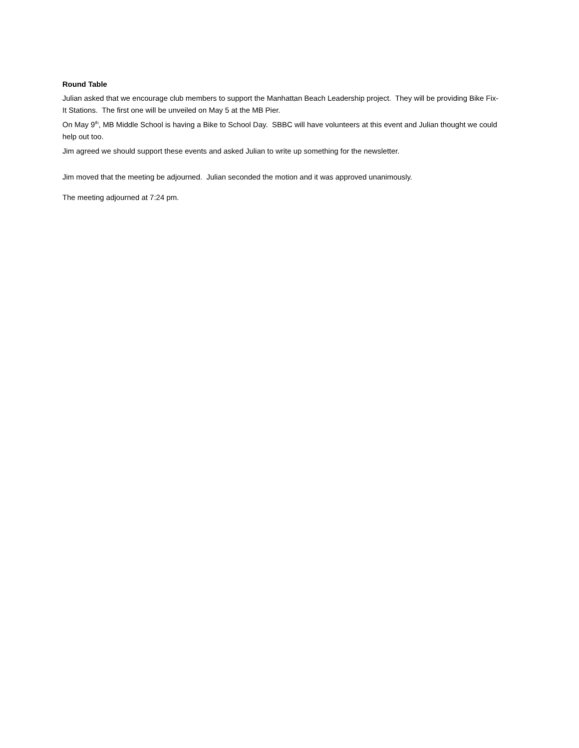Round Table
Julian asked that we encourage club members to support the Manhattan Beach Leadership project. They will be providing Bike Fix-It Stations. The first one will be unveiled on May 5 at the MB Pier.
On May 9<sup>th</sup>, MB Middle School is having a Bike to School Day. SBBC will have volunteers at this event and Julian thought we could help out too.
Jim agreed we should support these events and asked Julian to write up something for the newsletter.
Jim moved that the meeting be adjourned. Julian seconded the motion and it was approved unanimously.
The meeting adjourned at 7:24 pm.